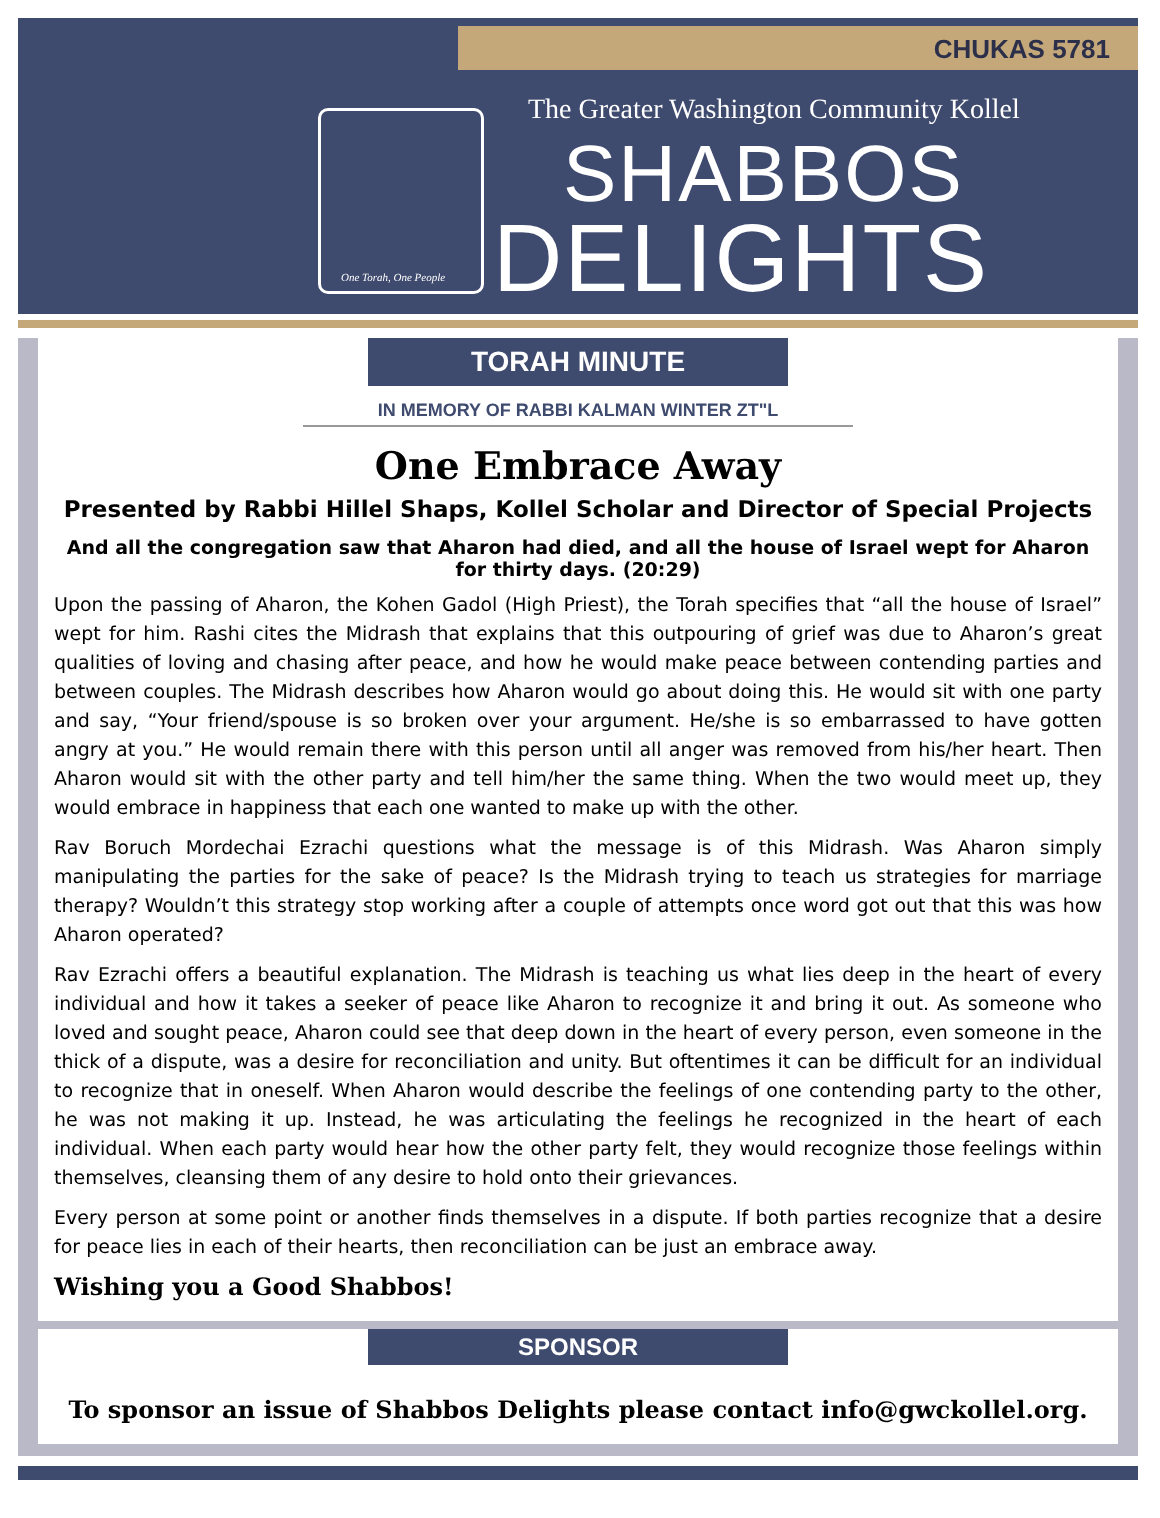CHUKAS 5781
One Torah, One People
The Greater Washington Community Kollel
SHABBOS
DELIGHTS
TORAH MINUTE
IN MEMORY OF RABBI KALMAN WINTER ZT"L
One Embrace Away
Presented by Rabbi Hillel Shaps, Kollel Scholar and Director of Special Projects
And all the congregation saw that Aharon had died, and all the house of Israel wept for Aharon for thirty days. (20:29)
Upon the passing of Aharon, the Kohen Gadol (High Priest), the Torah specifies that “all the house of Israel” wept for him. Rashi cites the Midrash that explains that this outpouring of grief was due to Aharon’s great qualities of loving and chasing after peace, and how he would make peace between contending parties and between couples. The Midrash describes how Aharon would go about doing this. He would sit with one party and say, “Your friend/spouse is so broken over your argument. He/she is so embarrassed to have gotten angry at you.” He would remain there with this person until all anger was removed from his/her heart. Then Aharon would sit with the other party and tell him/her the same thing. When the two would meet up, they would embrace in happiness that each one wanted to make up with the other.
Rav Boruch Mordechai Ezrachi questions what the message is of this Midrash. Was Aharon simply manipulating the parties for the sake of peace? Is the Midrash trying to teach us strategies for marriage therapy? Wouldn’t this strategy stop working after a couple of attempts once word got out that this was how Aharon operated?
Rav Ezrachi offers a beautiful explanation. The Midrash is teaching us what lies deep in the heart of every individual and how it takes a seeker of peace like Aharon to recognize it and bring it out. As someone who loved and sought peace, Aharon could see that deep down in the heart of every person, even someone in the thick of a dispute, was a desire for reconciliation and unity. But oftentimes it can be difficult for an individual to recognize that in oneself. When Aharon would describe the feelings of one contending party to the other, he was not making it up. Instead, he was articulating the feelings he recognized in the heart of each individual. When each party would hear how the other party felt, they would recognize those feelings within themselves, cleansing them of any desire to hold onto their grievances.
Every person at some point or another finds themselves in a dispute. If both parties recognize that a desire for peace lies in each of their hearts, then reconciliation can be just an embrace away.
Wishing you a Good Shabbos!
SPONSOR
To sponsor an issue of Shabbos Delights please contact info@gwckollel.org.